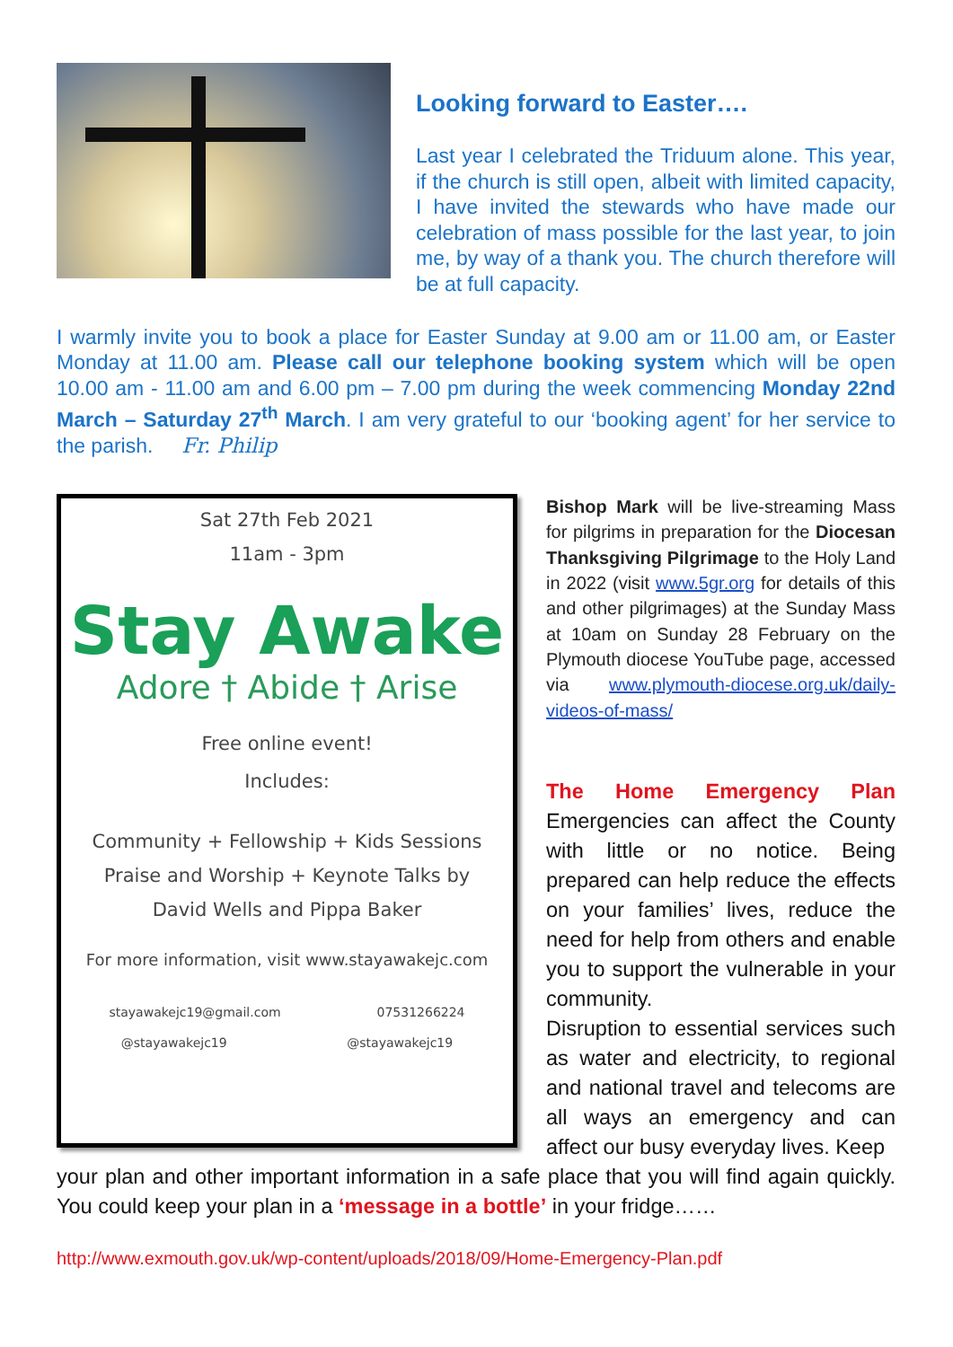Looking forward to Easter….
Last year I celebrated the Triduum alone. This year, if the church is still open, albeit with limited capacity, I have invited the stewards who have made our celebration of mass possible for the last year, to join me, by way of a thank you. The church therefore will be at full capacity.
I warmly invite you to book a place for Easter Sunday at 9.00 am or 11.00 am, or Easter Monday at 11.00 am. Please call our telephone booking system which will be open 10.00 am - 11.00 am and 6.00 pm – 7.00 pm during the week commencing Monday 22nd March – Saturday 27<sup>th</sup> March. I am very grateful to our ‘booking agent’ for her service to the parish. Fr. Philip
Sat 27th Feb 2021
11am - 3pm
Stay Awake
Adore † Abide † Arise
Free online event!
Includes:
Community + Fellowship + Kids Sessions
Praise and Worship + Keynote Talks by
David Wells and Pippa Baker
For more information, visit www.stayawakejc.com
stayawakejc19@gmail.com 07531266224
@stayawakejc19 @stayawakejc19
Bishop Mark will be live-streaming Mass for pilgrims in preparation for the Diocesan Thanksgiving Pilgrimage to the Holy Land in 2022 (visit www.5gr.org for details of this and other pilgrimages) at the Sunday Mass at 10am on Sunday 28 February on the Plymouth diocese YouTube page, accessed via www.plymouth-diocese.org.uk/daily-videos-of-mass/
The Home Emergency Plan Emergencies can affect the County with little or no notice. Being prepared can help reduce the effects on your families’ lives, reduce the need for help from others and enable you to support the vulnerable in your community.
Disruption to essential services such as water and electricity, to regional and national travel and telecoms are all ways an emergency and can affect our busy everyday lives. Keep
your plan and other important information in a safe place that you will find again quickly. You could keep your plan in a ‘message in a bottle’ in your fridge……
http://www.exmouth.gov.uk/wp-content/uploads/2018/09/Home-Emergency-Plan.pdf